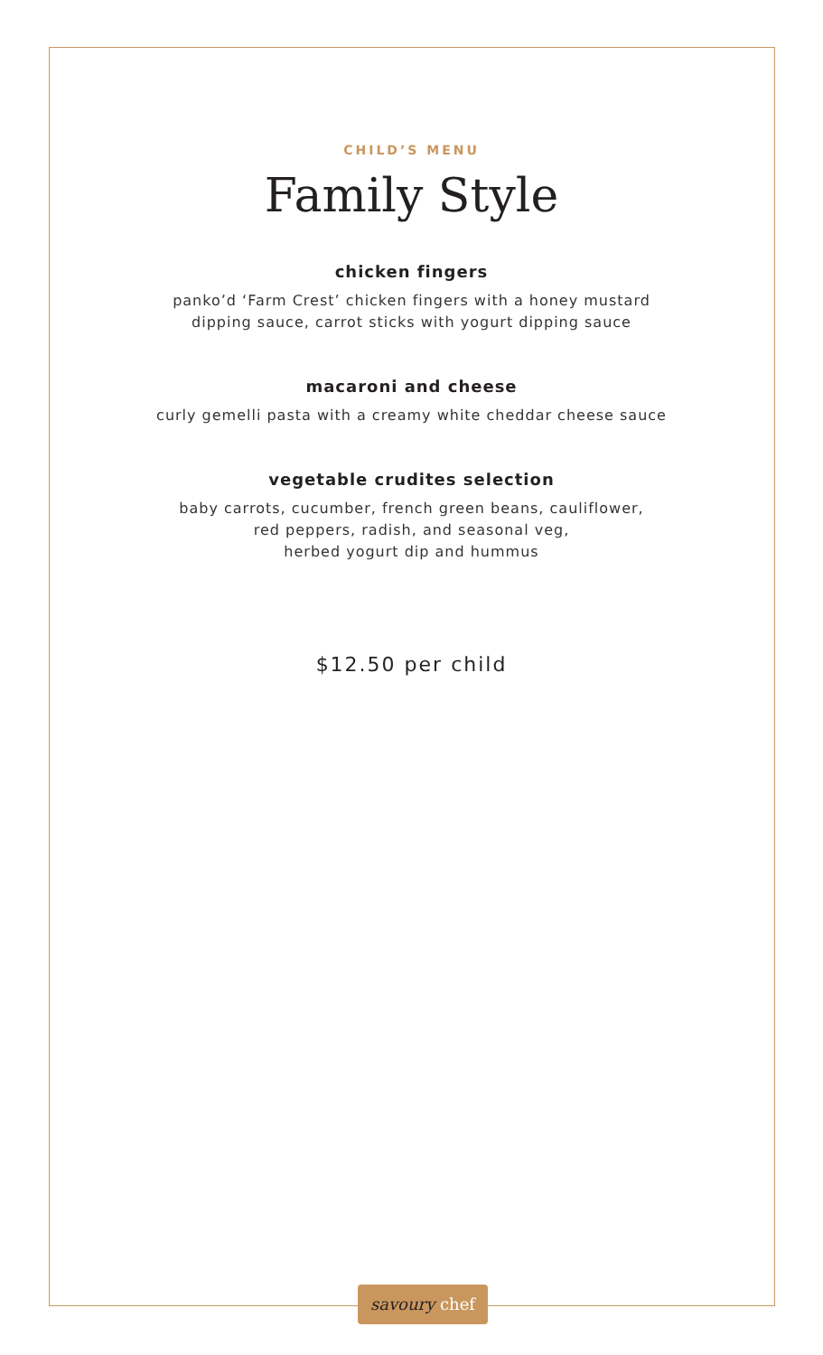CHILD’S MENU
Family Style
chicken fingers
panko’d ‘Farm Crest’ chicken fingers with a honey mustard
dipping sauce, carrot sticks with yogurt dipping sauce
macaroni and cheese
curly gemelli pasta with a creamy white cheddar cheese sauce
vegetable crudites selection
baby carrots, cucumber, french green beans, cauliflower,
red peppers, radish, and seasonal veg,
herbed yogurt dip and hummus
$12.50 per child
savoury chef